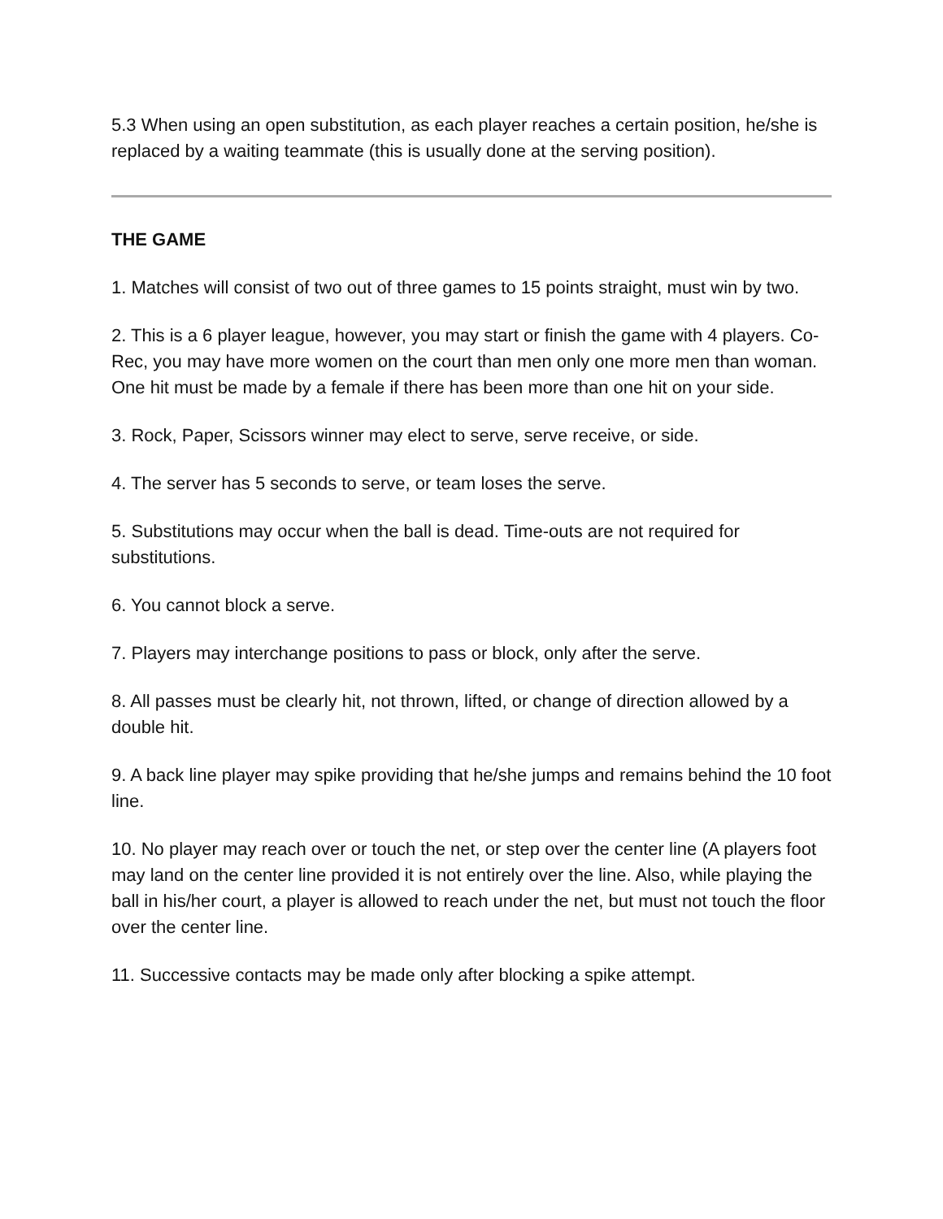5.3 When using an open substitution, as each player reaches a certain position, he/she is replaced by a waiting teammate (this is usually done at the serving position).
THE GAME
1. Matches will consist of two out of three games to 15 points straight, must win by two.
2. This is a 6 player league, however, you may start or finish the game with 4 players. Co-Rec, you may have more women on the court than men only one more men than woman. One hit must be made by a female if there has been more than one hit on your side.
3. Rock, Paper, Scissors winner may elect to serve, serve receive, or side.
4. The server has 5 seconds to serve, or team loses the serve.
5. Substitutions may occur when the ball is dead. Time-outs are not required for substitutions.
6. You cannot block a serve.
7. Players may interchange positions to pass or block, only after the serve.
8. All passes must be clearly hit, not thrown, lifted, or change of direction allowed by a double hit.
9. A back line player may spike providing that he/she jumps and remains behind the 10 foot line.
10. No player may reach over or touch the net, or step over the center line (A players foot may land on the center line provided it is not entirely over the line. Also, while playing the ball in his/her court, a player is allowed to reach under the net, but must not touch the floor over the center line.
11. Successive contacts may be made only after blocking a spike attempt.